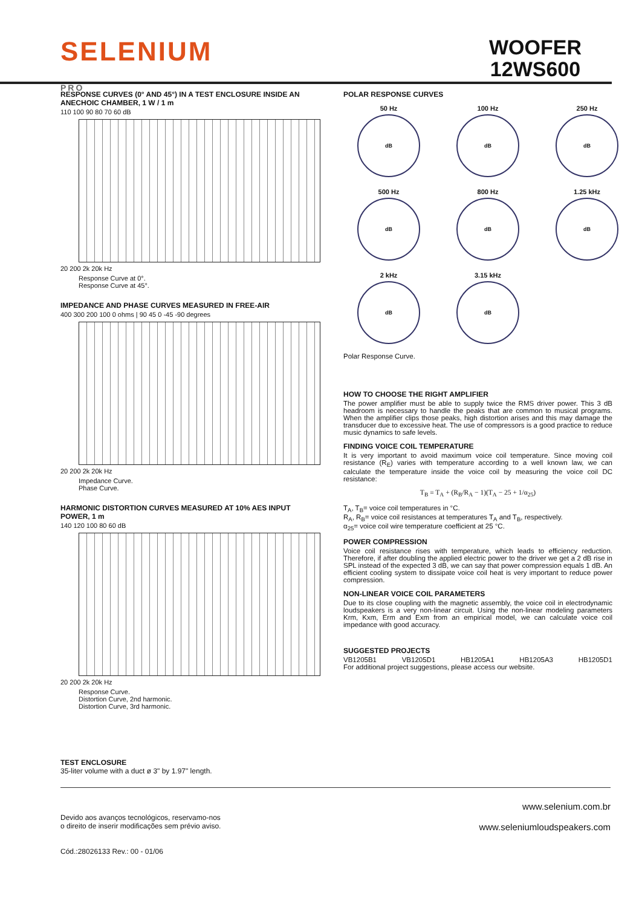SELENIUM
PRO
WOOFER
12WS600
RESPONSE CURVES (0° AND 45°) IN A TEST ENCLOSURE INSIDE AN ANECHOIC CHAMBER, 1 W / 1 m
110 100 90 80 70 60 dB
20 200 2k 20k Hz
Response Curve at 0°.
Response Curve at 45°.
IMPEDANCE AND PHASE CURVES MEASURED IN FREE-AIR
400 300 200 100 0 ohms | 90 45 0 -45 -90 degrees
20 200 2k 20k Hz
Impedance Curve.
Phase Curve.
HARMONIC DISTORTION CURVES MEASURED AT 10% AES INPUT POWER, 1 m
140 120 100 80 60 dB
20 200 2k 20k Hz
Response Curve.
Distortion Curve, 2nd harmonic.
Distortion Curve, 3rd harmonic.
POLAR RESPONSE CURVES
50 Hz
dB
100 Hz
dB
250 Hz
dB
500 Hz
dB
800 Hz
dB
1.25 kHz
dB
2 kHz
dB
3.15 kHz
dB
Polar Response Curve.
HOW TO CHOOSE THE RIGHT AMPLIFIER
The power amplifier must be able to supply twice the RMS driver power. This 3 dB headroom is necessary to handle the peaks that are common to musical programs. When the amplifier clips those peaks, high distortion arises and this may damage the transducer due to excessive heat. The use of compressors is a good practice to reduce music dynamics to safe levels.
FINDING VOICE COIL TEMPERATURE
It is very important to avoid maximum voice coil temperature. Since moving coil resistance (R<sub>E</sub>) varies with temperature according to a well known law, we can calculate the temperature inside the voice coil by measuring the voice coil DC resistance:
T<sub>B</sub> = T<sub>A</sub> + (R<sub>B</sub>/R<sub>A</sub> − 1)(T<sub>A</sub> − 25 + 1/α<sub>25</sub>)
T<sub>A</sub>, T<sub>B</sub>= voice coil temperatures in °C.
R<sub>A</sub>, R<sub>B</sub>= voice coil resistances at temperatures T<sub>A</sub> and T<sub>B</sub>, respectively.
α<sub>25</sub>= voice coil wire temperature coefficient at 25 °C.
POWER COMPRESSION
Voice coil resistance rises with temperature, which leads to efficiency reduction. Therefore, if after doubling the applied electric power to the driver we get a 2 dB rise in SPL instead of the expected 3 dB, we can say that power compression equals 1 dB. An efficient cooling system to dissipate voice coil heat is very important to reduce power compression.
NON-LINEAR VOICE COIL PARAMETERS
Due to its close coupling with the magnetic assembly, the voice coil in electrodynamic loudspeakers is a very non-linear circuit. Using the non-linear modeling parameters Krm, Kxm, Erm and Exm from an empirical model, we can calculate voice coil impedance with good accuracy.
SUGGESTED PROJECTS
VB1205B1 VB1205D1 HB1205A1 HB1205A3 HB1205D1
For additional project suggestions, please access our website.
TEST ENCLOSURE
35-liter volume with a duct ø 3" by 1.97" length.
Devido aos avanços tecnológicos, reservamo-nos
o direito de inserir modificações sem prévio aviso.
Cód.:28026133 Rev.: 00 - 01/06
www.selenium.com.br
www.seleniumloudspeakers.com